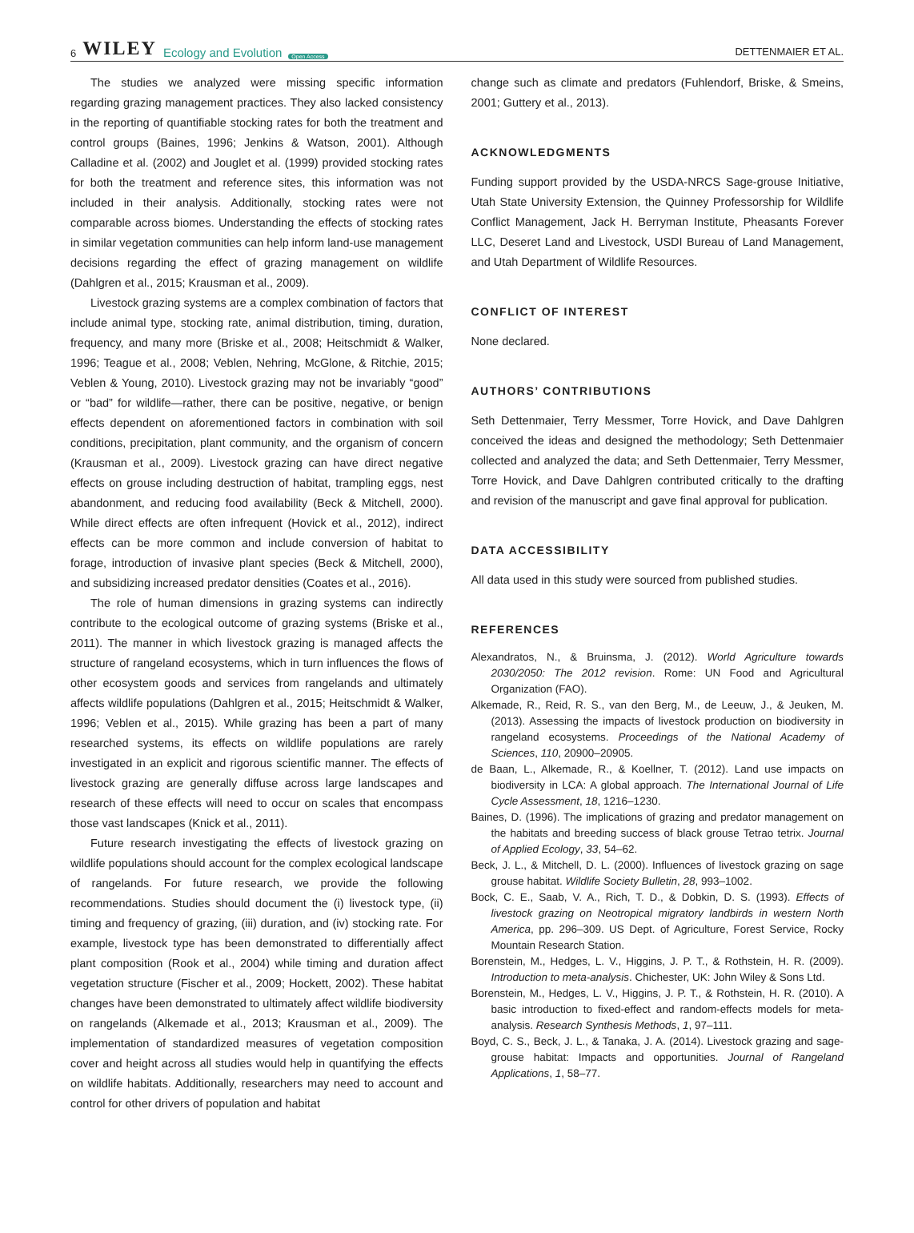6 WILEY Ecology and Evolution Open Access
DETTENMAIER ET AL.
The studies we analyzed were missing specific information regarding grazing management practices. They also lacked consistency in the reporting of quantifiable stocking rates for both the treatment and control groups (Baines, 1996; Jenkins & Watson, 2001). Although Calladine et al. (2002) and Jouglet et al. (1999) provided stocking rates for both the treatment and reference sites, this information was not included in their analysis. Additionally, stocking rates were not comparable across biomes. Understanding the effects of stocking rates in similar vegetation communities can help inform land-use management decisions regarding the effect of grazing management on wildlife (Dahlgren et al., 2015; Krausman et al., 2009).
Livestock grazing systems are a complex combination of factors that include animal type, stocking rate, animal distribution, timing, duration, frequency, and many more (Briske et al., 2008; Heitschmidt & Walker, 1996; Teague et al., 2008; Veblen, Nehring, McGlone, & Ritchie, 2015; Veblen & Young, 2010). Livestock grazing may not be invariably “good” or “bad” for wildlife—rather, there can be positive, negative, or benign effects dependent on aforementioned factors in combination with soil conditions, precipitation, plant community, and the organism of concern (Krausman et al., 2009). Livestock grazing can have direct negative effects on grouse including destruction of habitat, trampling eggs, nest abandonment, and reducing food availability (Beck & Mitchell, 2000). While direct effects are often infrequent (Hovick et al., 2012), indirect effects can be more common and include conversion of habitat to forage, introduction of invasive plant species (Beck & Mitchell, 2000), and subsidizing increased predator densities (Coates et al., 2016).
The role of human dimensions in grazing systems can indirectly contribute to the ecological outcome of grazing systems (Briske et al., 2011). The manner in which livestock grazing is managed affects the structure of rangeland ecosystems, which in turn influences the flows of other ecosystem goods and services from rangelands and ultimately affects wildlife populations (Dahlgren et al., 2015; Heitschmidt & Walker, 1996; Veblen et al., 2015). While grazing has been a part of many researched systems, its effects on wildlife populations are rarely investigated in an explicit and rigorous scientific manner. The effects of livestock grazing are generally diffuse across large landscapes and research of these effects will need to occur on scales that encompass those vast landscapes (Knick et al., 2011).
Future research investigating the effects of livestock grazing on wildlife populations should account for the complex ecological landscape of rangelands. For future research, we provide the following recommendations. Studies should document the (i) livestock type, (ii) timing and frequency of grazing, (iii) duration, and (iv) stocking rate. For example, livestock type has been demonstrated to differentially affect plant composition (Rook et al., 2004) while timing and duration affect vegetation structure (Fischer et al., 2009; Hockett, 2002). These habitat changes have been demonstrated to ultimately affect wildlife biodiversity on rangelands (Alkemade et al., 2013; Krausman et al., 2009). The implementation of standardized measures of vegetation composition cover and height across all studies would help in quantifying the effects on wildlife habitats. Additionally, researchers may need to account and control for other drivers of population and habitat
change such as climate and predators (Fuhlendorf, Briske, & Smeins, 2001; Guttery et al., 2013).
ACKNOWLEDGMENTS
Funding support provided by the USDA-NRCS Sage-grouse Initiative, Utah State University Extension, the Quinney Professorship for Wildlife Conflict Management, Jack H. Berryman Institute, Pheasants Forever LLC, Deseret Land and Livestock, USDI Bureau of Land Management, and Utah Department of Wildlife Resources.
CONFLICT OF INTEREST
None declared.
AUTHORS’ CONTRIBUTIONS
Seth Dettenmaier, Terry Messmer, Torre Hovick, and Dave Dahlgren conceived the ideas and designed the methodology; Seth Dettenmaier collected and analyzed the data; and Seth Dettenmaier, Terry Messmer, Torre Hovick, and Dave Dahlgren contributed critically to the drafting and revision of the manuscript and gave final approval for publication.
DATA ACCESSIBILITY
All data used in this study were sourced from published studies.
REFERENCES
Alexandratos, N., & Bruinsma, J. (2012). World Agriculture towards 2030/2050: The 2012 revision. Rome: UN Food and Agricultural Organization (FAO).
Alkemade, R., Reid, R. S., van den Berg, M., de Leeuw, J., & Jeuken, M. (2013). Assessing the impacts of livestock production on biodiversity in rangeland ecosystems. Proceedings of the National Academy of Sciences, 110, 20900–20905.
de Baan, L., Alkemade, R., & Koellner, T. (2012). Land use impacts on biodiversity in LCA: A global approach. The International Journal of Life Cycle Assessment, 18, 1216–1230.
Baines, D. (1996). The implications of grazing and predator management on the habitats and breeding success of black grouse Tetrao tetrix. Journal of Applied Ecology, 33, 54–62.
Beck, J. L., & Mitchell, D. L. (2000). Influences of livestock grazing on sage grouse habitat. Wildlife Society Bulletin, 28, 993–1002.
Bock, C. E., Saab, V. A., Rich, T. D., & Dobkin, D. S. (1993). Effects of livestock grazing on Neotropical migratory landbirds in western North America, pp. 296–309. US Dept. of Agriculture, Forest Service, Rocky Mountain Research Station.
Borenstein, M., Hedges, L. V., Higgins, J. P. T., & Rothstein, H. R. (2009). Introduction to meta-analysis. Chichester, UK: John Wiley & Sons Ltd.
Borenstein, M., Hedges, L. V., Higgins, J. P. T., & Rothstein, H. R. (2010). A basic introduction to fixed-effect and random-effects models for meta-analysis. Research Synthesis Methods, 1, 97–111.
Boyd, C. S., Beck, J. L., & Tanaka, J. A. (2014). Livestock grazing and sage-grouse habitat: Impacts and opportunities. Journal of Rangeland Applications, 1, 58–77.